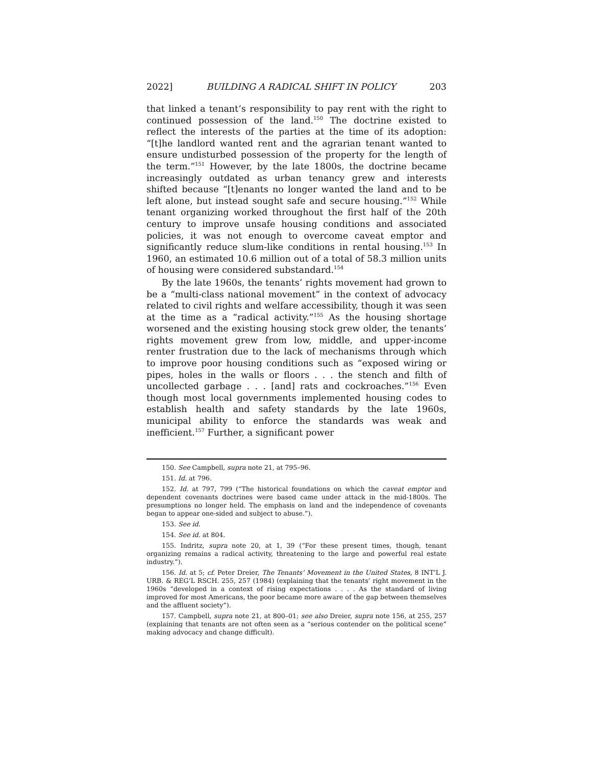2022] BUILDING A RADICAL SHIFT IN POLICY 203
that linked a tenant’s responsibility to pay rent with the right to continued possession of the land.<sup>150</sup> The doctrine existed to reflect the interests of the parties at the time of its adoption: “[t]he landlord wanted rent and the agrarian tenant wanted to ensure undisturbed possession of the property for the length of the term.”<sup>151</sup> However, by the late 1800s, the doctrine became increasingly outdated as urban tenancy grew and interests shifted because “[t]enants no longer wanted the land and to be left alone, but instead sought safe and secure housing.”<sup>152</sup> While tenant organizing worked throughout the first half of the 20th century to improve unsafe housing conditions and associated policies, it was not enough to overcome caveat emptor and significantly reduce slum-like conditions in rental housing.<sup>153</sup> In 1960, an estimated 10.6 million out of a total of 58.3 million units of housing were considered substandard.<sup>154</sup>
By the late 1960s, the tenants’ rights movement had grown to be a “multi-class national movement” in the context of advocacy related to civil rights and welfare accessibility, though it was seen at the time as a “radical activity.”<sup>155</sup> As the housing shortage worsened and the existing housing stock grew older, the tenants’ rights movement grew from low, middle, and upper-income renter frustration due to the lack of mechanisms through which to improve poor housing conditions such as “exposed wiring or pipes, holes in the walls or floors . . . the stench and filth of uncollected garbage . . . [and] rats and cockroaches.”<sup>156</sup> Even though most local governments implemented housing codes to establish health and safety standards by the late 1960s, municipal ability to enforce the standards was weak and inefficient.<sup>157</sup> Further, a significant power
150. See Campbell, supra note 21, at 795–96.
151. Id. at 796.
152. Id. at 797, 799 (“The historical foundations on which the caveat emptor and dependent covenants doctrines were based came under attack in the mid-1800s. The presumptions no longer held. The emphasis on land and the independence of covenants began to appear one-sided and subject to abuse.”).
153. See id.
154. See id. at 804.
155. Indritz, supra note 20, at 1, 39 (“For these present times, though, tenant organizing remains a radical activity, threatening to the large and powerful real estate industry.”).
156. Id. at 5; cf. Peter Dreier, The Tenants’ Movement in the United States, 8 INT’L J. URB. & REG’L RSCH. 255, 257 (1984) (explaining that the tenants’ right movement in the 1960s “developed in a context of rising expectations . . . . As the standard of living improved for most Americans, the poor became more aware of the gap between themselves and the affluent society”).
157. Campbell, supra note 21, at 800–01; see also Dreier, supra note 156, at 255, 257 (explaining that tenants are not often seen as a “serious contender on the political scene” making advocacy and change difficult).